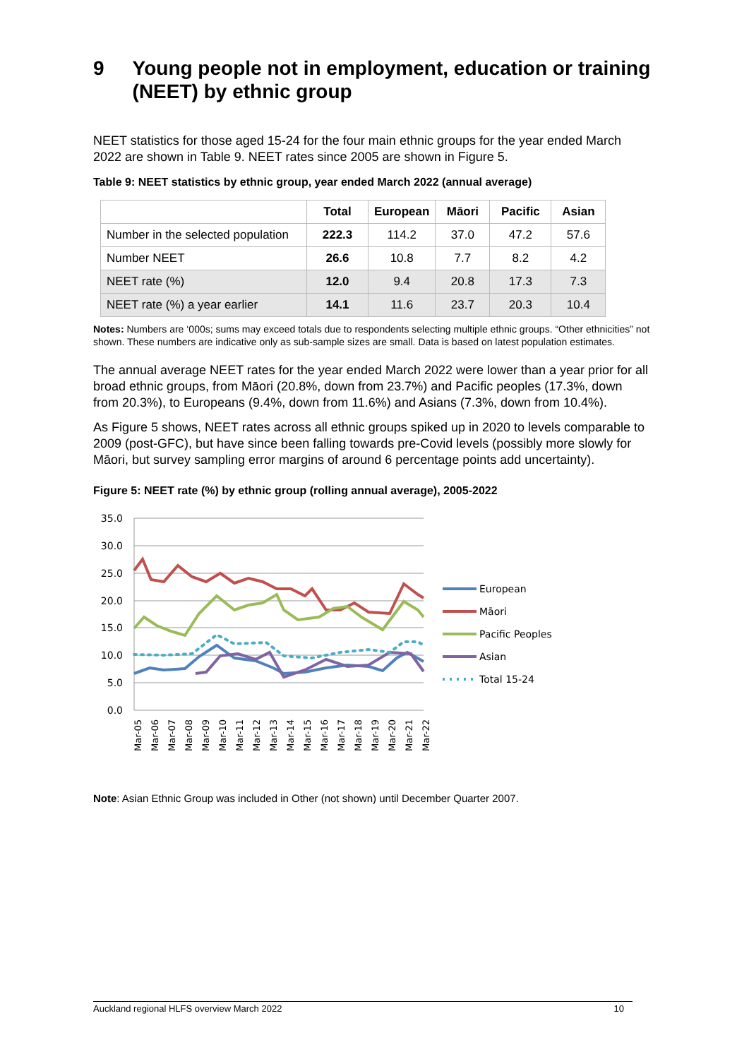9 Young people not in employment, education or training (NEET) by ethnic group
NEET statistics for those aged 15-24 for the four main ethnic groups for the year ended March 2022 are shown in Table 9. NEET rates since 2005 are shown in Figure 5.
Table 9: NEET statistics by ethnic group, year ended March 2022 (annual average)
| | Total | European | Māori | Pacific | Asian |
| --- | --- | --- | --- | --- | --- |
| Number in the selected population | 222.3 | 114.2 | 37.0 | 47.2 | 57.6 |
| Number NEET | 26.6 | 10.8 | 7.7 | 8.2 | 4.2 |
| NEET rate (%) | 12.0 | 9.4 | 20.8 | 17.3 | 7.3 |
| NEET rate (%) a year earlier | 14.1 | 11.6 | 23.7 | 20.3 | 10.4 |
Notes: Numbers are ‘000s; sums may exceed totals due to respondents selecting multiple ethnic groups. “Other ethnicities” not shown. These numbers are indicative only as sub-sample sizes are small. Data is based on latest population estimates.
The annual average NEET rates for the year ended March 2022 were lower than a year prior for all broad ethnic groups, from Māori (20.8%, down from 23.7%) and Pacific peoples (17.3%, down from 20.3%), to Europeans (9.4%, down from 11.6%) and Asians (7.3%, down from 10.4%).
As Figure 5 shows, NEET rates across all ethnic groups spiked up in 2020 to levels comparable to 2009 (post-GFC), but have since been falling towards pre-Covid levels (possibly more slowly for Māori, but survey sampling error margins of around 6 percentage points add uncertainty).
Figure 5: NEET rate (%) by ethnic group (rolling annual average), 2005-2022
35.0
30.0
25.0
20.0
15.0
10.0
5.0
0.0
Mar-05
Mar-06
Mar-07
Mar-08
Mar-09
Mar-10
Mar-11
Mar-12
Mar-13
Mar-14
Mar-15
Mar-16
Mar-17
Mar-18
Mar-19
Mar-20
Mar-21
Mar-22
European
Māori
Pacific Peoples
Asian
Total 15-24
Note: Asian Ethnic Group was included in Other (not shown) until December Quarter 2007.
Auckland regional HLFS overview March 2022 10